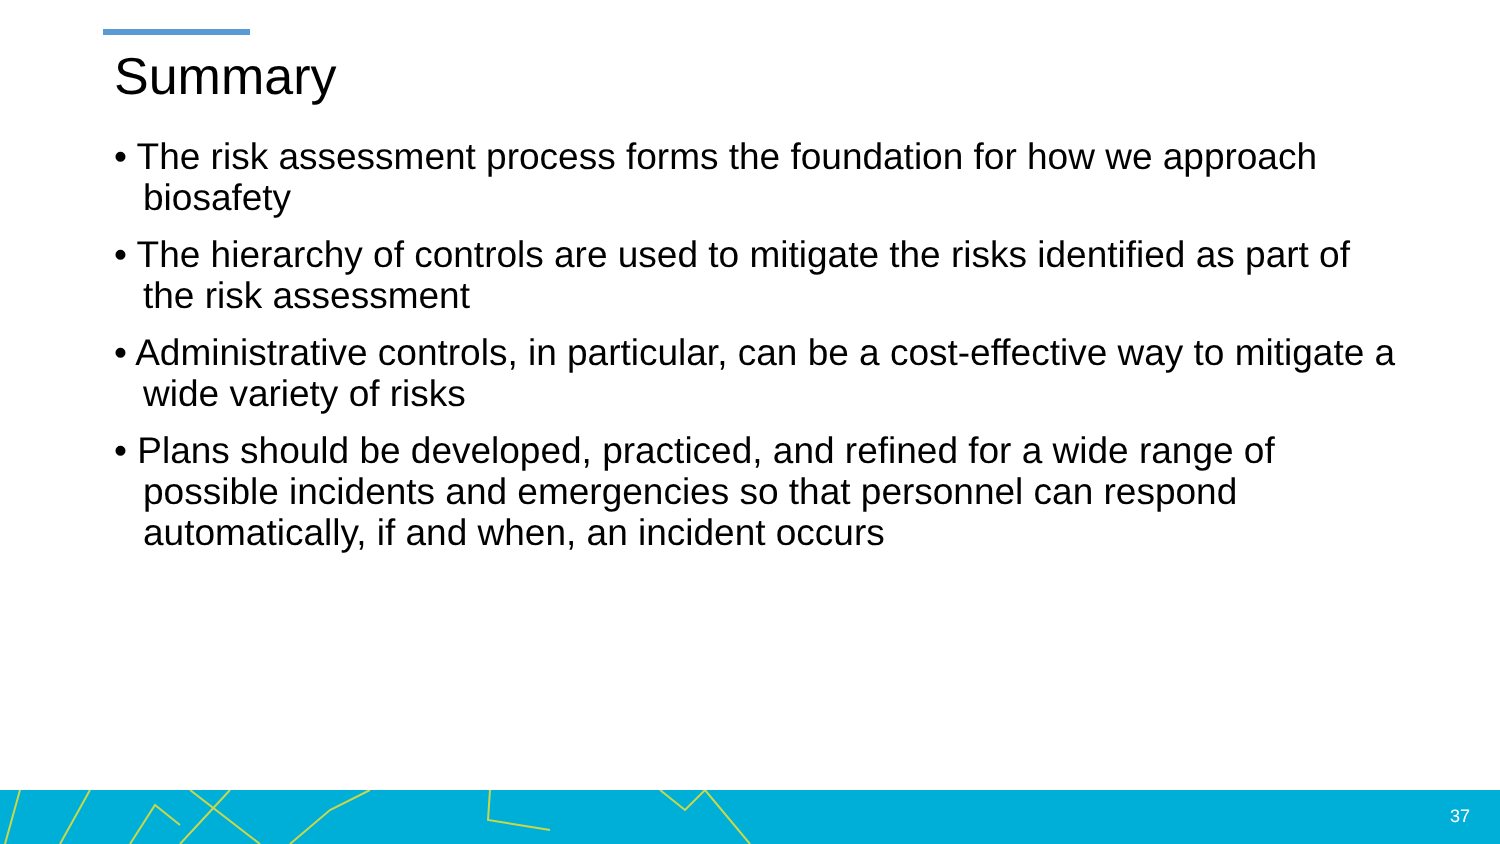Summary
• The risk assessment process forms the foundation for how we approach biosafety
• The hierarchy of controls are used to mitigate the risks identified as part of the risk assessment
• Administrative controls, in particular, can be a cost-effective way to mitigate a wide variety of risks
• Plans should be developed, practiced, and refined for a wide range of possible incidents and emergencies so that personnel can respond automatically, if and when, an incident occurs
37